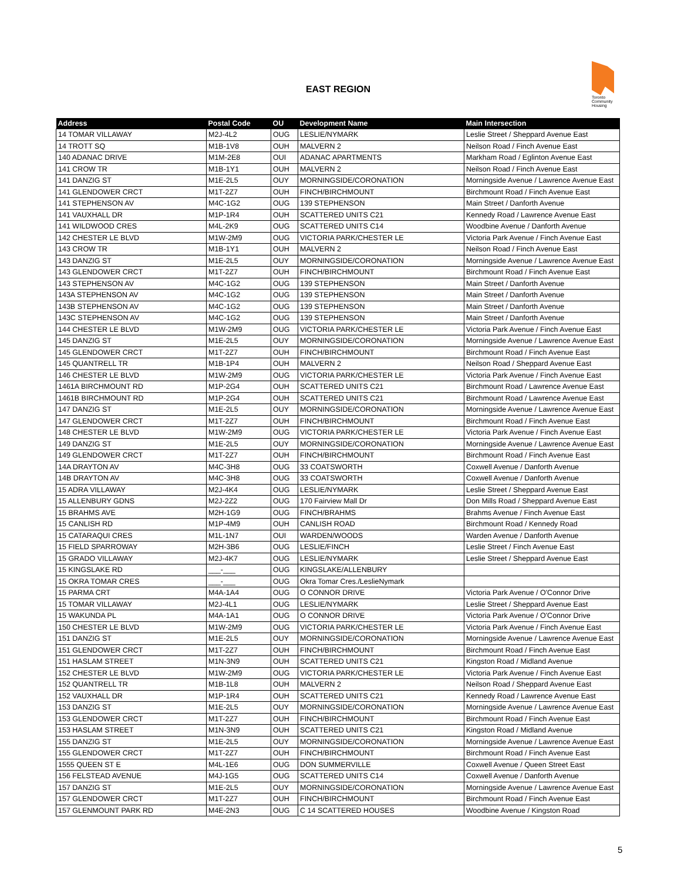EAST REGION
Toronto
Community
Housing
| Address | Postal Code | OU | Development Name | Main Intersection |
| --- | --- | --- | --- | --- |
| 14 TOMAR VILLAWAY | M2J-4L2 | OUG | LESLIE/NYMARK | Leslie Street / Sheppard Avenue East |
| 14 TROTT SQ | M1B-1V8 | OUH | MALVERN 2 | Neilson Road / Finch Avenue East |
| 140 ADANAC DRIVE | M1M-2E8 | OUI | ADANAC APARTMENTS | Markham Road / Eglinton Avenue East |
| 141 CROW TR | M1B-1Y1 | OUH | MALVERN 2 | Neilson Road / Finch Avenue East |
| 141 DANZIG ST | M1E-2L5 | OUY | MORNINGSIDE/CORONATION | Morningside Avenue / Lawrence Avenue East |
| 141 GLENDOWER CRCT | M1T-2Z7 | OUH | FINCH/BIRCHMOUNT | Birchmount Road / Finch Avenue East |
| 141 STEPHENSON AV | M4C-1G2 | OUG | 139 STEPHENSON | Main Street / Danforth Avenue |
| 141 VAUXHALL DR | M1P-1R4 | OUH | SCATTERED UNITS C21 | Kennedy Road / Lawrence Avenue East |
| 141 WILDWOOD CRES | M4L-2K9 | OUG | SCATTERED UNITS C14 | Woodbine Avenue / Danforth Avenue |
| 142 CHESTER LE BLVD | M1W-2M9 | OUG | VICTORIA PARK/CHESTER LE | Victoria Park Avenue / Finch Avenue East |
| 143 CROW TR | M1B-1Y1 | OUH | MALVERN 2 | Neilson Road / Finch Avenue East |
| 143 DANZIG ST | M1E-2L5 | OUY | MORNINGSIDE/CORONATION | Morningside Avenue / Lawrence Avenue East |
| 143 GLENDOWER CRCT | M1T-2Z7 | OUH | FINCH/BIRCHMOUNT | Birchmount Road / Finch Avenue East |
| 143 STEPHENSON AV | M4C-1G2 | OUG | 139 STEPHENSON | Main Street / Danforth Avenue |
| 143A STEPHENSON AV | M4C-1G2 | OUG | 139 STEPHENSON | Main Street / Danforth Avenue |
| 143B STEPHENSON AV | M4C-1G2 | OUG | 139 STEPHENSON | Main Street / Danforth Avenue |
| 143C STEPHENSON AV | M4C-1G2 | OUG | 139 STEPHENSON | Main Street / Danforth Avenue |
| 144 CHESTER LE BLVD | M1W-2M9 | OUG | VICTORIA PARK/CHESTER LE | Victoria Park Avenue / Finch Avenue East |
| 145 DANZIG ST | M1E-2L5 | OUY | MORNINGSIDE/CORONATION | Morningside Avenue / Lawrence Avenue East |
| 145 GLENDOWER CRCT | M1T-2Z7 | OUH | FINCH/BIRCHMOUNT | Birchmount Road / Finch Avenue East |
| 145 QUANTRELL TR | M1B-1P4 | OUH | MALVERN 2 | Neilson Road / Sheppard Avenue East |
| 146 CHESTER LE BLVD | M1W-2M9 | OUG | VICTORIA PARK/CHESTER LE | Victoria Park Avenue / Finch Avenue East |
| 1461A BIRCHMOUNT RD | M1P-2G4 | OUH | SCATTERED UNITS C21 | Birchmount Road / Lawrence Avenue East |
| 1461B BIRCHMOUNT RD | M1P-2G4 | OUH | SCATTERED UNITS C21 | Birchmount Road / Lawrence Avenue East |
| 147 DANZIG ST | M1E-2L5 | OUY | MORNINGSIDE/CORONATION | Morningside Avenue / Lawrence Avenue East |
| 147 GLENDOWER CRCT | M1T-2Z7 | OUH | FINCH/BIRCHMOUNT | Birchmount Road / Finch Avenue East |
| 148 CHESTER LE BLVD | M1W-2M9 | OUG | VICTORIA PARK/CHESTER LE | Victoria Park Avenue / Finch Avenue East |
| 149 DANZIG ST | M1E-2L5 | OUY | MORNINGSIDE/CORONATION | Morningside Avenue / Lawrence Avenue East |
| 149 GLENDOWER CRCT | M1T-2Z7 | OUH | FINCH/BIRCHMOUNT | Birchmount Road / Finch Avenue East |
| 14A DRAYTON AV | M4C-3H8 | OUG | 33 COATSWORTH | Coxwell Avenue / Danforth Avenue |
| 14B DRAYTON AV | M4C-3H8 | OUG | 33 COATSWORTH | Coxwell Avenue / Danforth Avenue |
| 15 ADRA VILLAWAY | M2J-4K4 | OUG | LESLIE/NYMARK | Leslie Street / Sheppard Avenue East |
| 15 ALLENBURY GDNS | M2J-2Z2 | OUG | 170 Fairview Mall Dr | Don Mills Road / Sheppard Avenue East |
| 15 BRAHMS AVE | M2H-1G9 | OUG | FINCH/BRAHMS | Brahms Avenue / Finch Avenue East |
| 15 CANLISH RD | M1P-4M9 | OUH | CANLISH ROAD | Birchmount Road / Kennedy Road |
| 15 CATARAQUI CRES | M1L-1N7 | OUI | WARDEN/WOODS | Warden Avenue / Danforth Avenue |
| 15 FIELD SPARROWAY | M2H-3B6 | OUG | LESLIE/FINCH | Leslie Street / Finch Avenue East |
| 15 GRADO VILLAWAY | M2J-4K7 | OUG | LESLIE/NYMARK | Leslie Street / Sheppard Avenue East |
| 15 KINGSLAKE RD | ___-___ | OUG | KINGSLAKE/ALLENBURY | |
| 15 OKRA TOMAR CRES | ___-___ | OUG | Okra Tomar Cres./LeslieNymark | |
| 15 PARMA CRT | M4A-1A4 | OUG | O CONNOR DRIVE | Victoria Park Avenue / O'Connor Drive |
| 15 TOMAR VILLAWAY | M2J-4L1 | OUG | LESLIE/NYMARK | Leslie Street / Sheppard Avenue East |
| 15 WAKUNDA PL | M4A-1A1 | OUG | O CONNOR DRIVE | Victoria Park Avenue / O'Connor Drive |
| 150 CHESTER LE BLVD | M1W-2M9 | OUG | VICTORIA PARK/CHESTER LE | Victoria Park Avenue / Finch Avenue East |
| 151 DANZIG ST | M1E-2L5 | OUY | MORNINGSIDE/CORONATION | Morningside Avenue / Lawrence Avenue East |
| 151 GLENDOWER CRCT | M1T-2Z7 | OUH | FINCH/BIRCHMOUNT | Birchmount Road / Finch Avenue East |
| 151 HASLAM STREET | M1N-3N9 | OUH | SCATTERED UNITS C21 | Kingston Road / Midland Avenue |
| 152 CHESTER LE BLVD | M1W-2M9 | OUG | VICTORIA PARK/CHESTER LE | Victoria Park Avenue / Finch Avenue East |
| 152 QUANTRELL TR | M1B-1L8 | OUH | MALVERN 2 | Neilson Road / Sheppard Avenue East |
| 152 VAUXHALL DR | M1P-1R4 | OUH | SCATTERED UNITS C21 | Kennedy Road / Lawrence Avenue East |
| 153 DANZIG ST | M1E-2L5 | OUY | MORNINGSIDE/CORONATION | Morningside Avenue / Lawrence Avenue East |
| 153 GLENDOWER CRCT | M1T-2Z7 | OUH | FINCH/BIRCHMOUNT | Birchmount Road / Finch Avenue East |
| 153 HASLAM STREET | M1N-3N9 | OUH | SCATTERED UNITS C21 | Kingston Road / Midland Avenue |
| 155 DANZIG ST | M1E-2L5 | OUY | MORNINGSIDE/CORONATION | Morningside Avenue / Lawrence Avenue East |
| 155 GLENDOWER CRCT | M1T-2Z7 | OUH | FINCH/BIRCHMOUNT | Birchmount Road / Finch Avenue East |
| 1555 QUEEN ST E | M4L-1E6 | OUG | DON SUMMERVILLE | Coxwell Avenue / Queen Street East |
| 156 FELSTEAD AVENUE | M4J-1G5 | OUG | SCATTERED UNITS C14 | Coxwell Avenue / Danforth Avenue |
| 157 DANZIG ST | M1E-2L5 | OUY | MORNINGSIDE/CORONATION | Morningside Avenue / Lawrence Avenue East |
| 157 GLENDOWER CRCT | M1T-2Z7 | OUH | FINCH/BIRCHMOUNT | Birchmount Road / Finch Avenue East |
| 157 GLENMOUNT PARK RD | M4E-2N3 | OUG | C 14 SCATTERED HOUSES | Woodbine Avenue / Kingston Road |
5